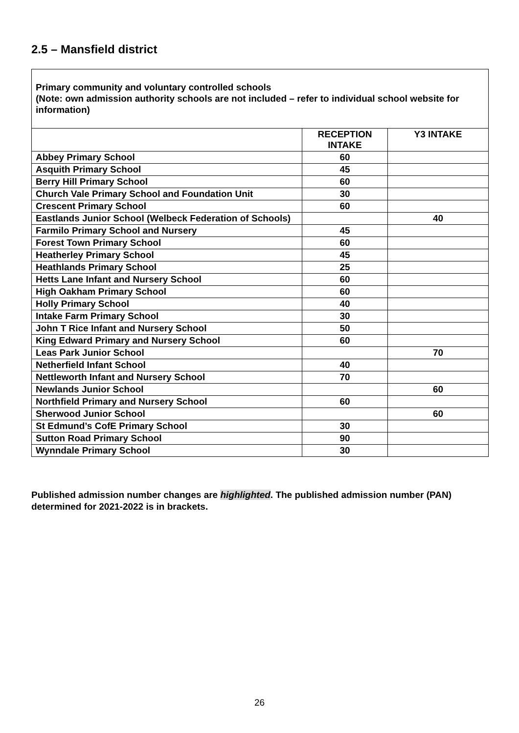2.5 – Mansfield district
| Primary community and voluntary controlled schools (Note: own admission authority schools are not included – refer to individual school website for information) | | |
| | RECEPTION INTAKE | Y3 INTAKE |
| Abbey Primary School | 60 | |
| Asquith Primary School | 45 | |
| Berry Hill Primary School | 60 | |
| Church Vale Primary School and Foundation Unit | 30 | |
| Crescent Primary School | 60 | |
| Eastlands Junior School (Welbeck Federation of Schools) | | 40 |
| Farmilo Primary School and Nursery | 45 | |
| Forest Town Primary School | 60 | |
| Heatherley Primary School | 45 | |
| Heathlands Primary School | 25 | |
| Hetts Lane Infant and Nursery School | 60 | |
| High Oakham Primary School | 60 | |
| Holly Primary School | 40 | |
| Intake Farm Primary School | 30 | |
| John T Rice Infant and Nursery School | 50 | |
| King Edward Primary and Nursery School | 60 | |
| Leas Park Junior School | | 70 |
| Netherfield Infant School | 40 | |
| Nettleworth Infant and Nursery School | 70 | |
| Newlands Junior School | | 60 |
| Northfield Primary and Nursery School | 60 | |
| Sherwood Junior School | | 60 |
| St Edmund’s CofE Primary School | 30 | |
| Sutton Road Primary School | 90 | |
| Wynndale Primary School | 30 | |
Published admission number changes are highlighted. The published admission number (PAN) determined for 2021-2022 is in brackets.
26